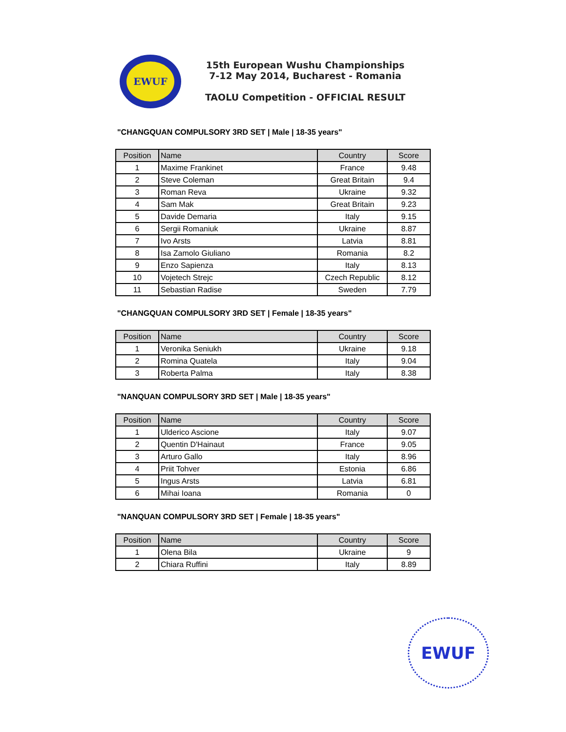EWUF
15th European Wushu Championships
7-12 May 2014, Bucharest - Romania
TAOLU Competition - OFFICIAL RESULT
"CHANGQUAN COMPULSORY 3RD SET | Male | 18-35 years"
| Position | Name | Country | Score |
| --- | --- | --- | --- |
| 1 | Maxime Frankinet | France | 9.48 |
| 2 | Steve Coleman | Great Britain | 9.4 |
| 3 | Roman Reva | Ukraine | 9.32 |
| 4 | Sam Mak | Great Britain | 9.23 |
| 5 | Davide Demaria | Italy | 9.15 |
| 6 | Sergii Romaniuk | Ukraine | 8.87 |
| 7 | Ivo Arsts | Latvia | 8.81 |
| 8 | Isa Zamolo Giuliano | Romania | 8.2 |
| 9 | Enzo Sapienza | Italy | 8.13 |
| 10 | Vojetech Strejc | Czech Republic | 8.12 |
| 11 | Sebastian Radise | Sweden | 7.79 |
"CHANGQUAN COMPULSORY 3RD SET | Female | 18-35 years"
| Position | Name | Country | Score |
| --- | --- | --- | --- |
| 1 | Veronika Seniukh | Ukraine | 9.18 |
| 2 | Romina Quatela | Italy | 9.04 |
| 3 | Roberta Palma | Italy | 8.38 |
"NANQUAN COMPULSORY 3RD SET | Male | 18-35 years"
| Position | Name | Country | Score |
| --- | --- | --- | --- |
| 1 | Ulderico Ascione | Italy | 9.07 |
| 2 | Quentin D'Hainaut | France | 9.05 |
| 3 | Arturo Gallo | Italy | 8.96 |
| 4 | Priit Tohver | Estonia | 6.86 |
| 5 | Ingus Arsts | Latvia | 6.81 |
| 6 | Mihai Ioana | Romania | 0 |
"NANQUAN COMPULSORY 3RD SET | Female | 18-35 years"
| Position | Name | Country | Score |
| --- | --- | --- | --- |
| 1 | Olena Bila | Ukraine | 9 |
| 2 | Chiara Ruffini | Italy | 8.89 |
EWUF